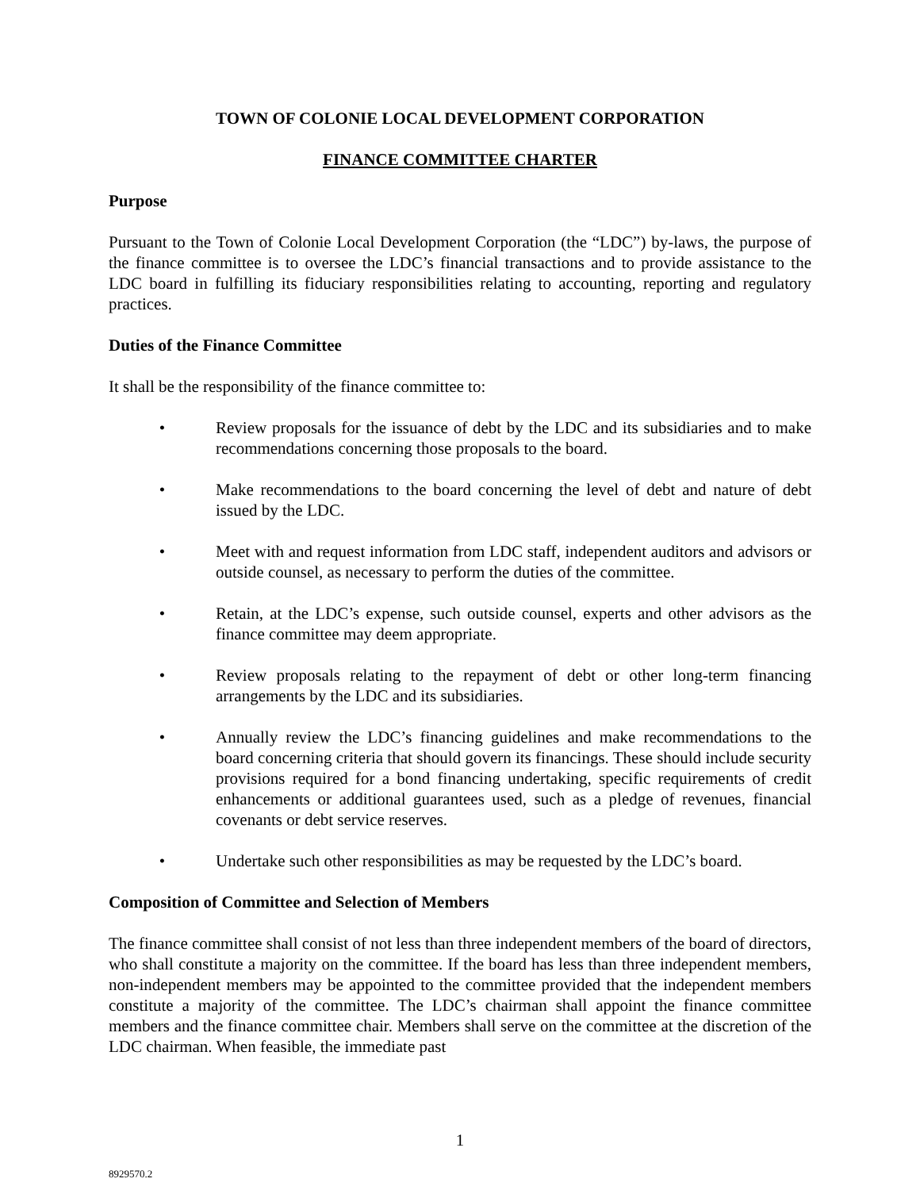TOWN OF COLONIE LOCAL DEVELOPMENT CORPORATION
FINANCE COMMITTEE CHARTER
Purpose
Pursuant to the Town of Colonie Local Development Corporation (the “LDC”) by-laws, the purpose of the finance committee is to oversee the LDC’s financial transactions and to provide assistance to the LDC board in fulfilling its fiduciary responsibilities relating to accounting, reporting and regulatory practices.
Duties of the Finance Committee
It shall be the responsibility of the finance committee to:
• Review proposals for the issuance of debt by the LDC and its subsidiaries and to make recommendations concerning those proposals to the board.
• Make recommendations to the board concerning the level of debt and nature of debt issued by the LDC.
• Meet with and request information from LDC staff, independent auditors and advisors or outside counsel, as necessary to perform the duties of the committee.
• Retain, at the LDC’s expense, such outside counsel, experts and other advisors as the finance committee may deem appropriate.
• Review proposals relating to the repayment of debt or other long-term financing arrangements by the LDC and its subsidiaries.
• Annually review the LDC’s financing guidelines and make recommendations to the board concerning criteria that should govern its financings. These should include security provisions required for a bond financing undertaking, specific requirements of credit enhancements or additional guarantees used, such as a pledge of revenues, financial covenants or debt service reserves.
• Undertake such other responsibilities as may be requested by the LDC’s board.
Composition of Committee and Selection of Members
The finance committee shall consist of not less than three independent members of the board of directors, who shall constitute a majority on the committee. If the board has less than three independent members, non-independent members may be appointed to the committee provided that the independent members constitute a majority of the committee. The LDC’s chairman shall appoint the finance committee members and the finance committee chair. Members shall serve on the committee at the discretion of the LDC chairman. When feasible, the immediate past
1
8929570.2